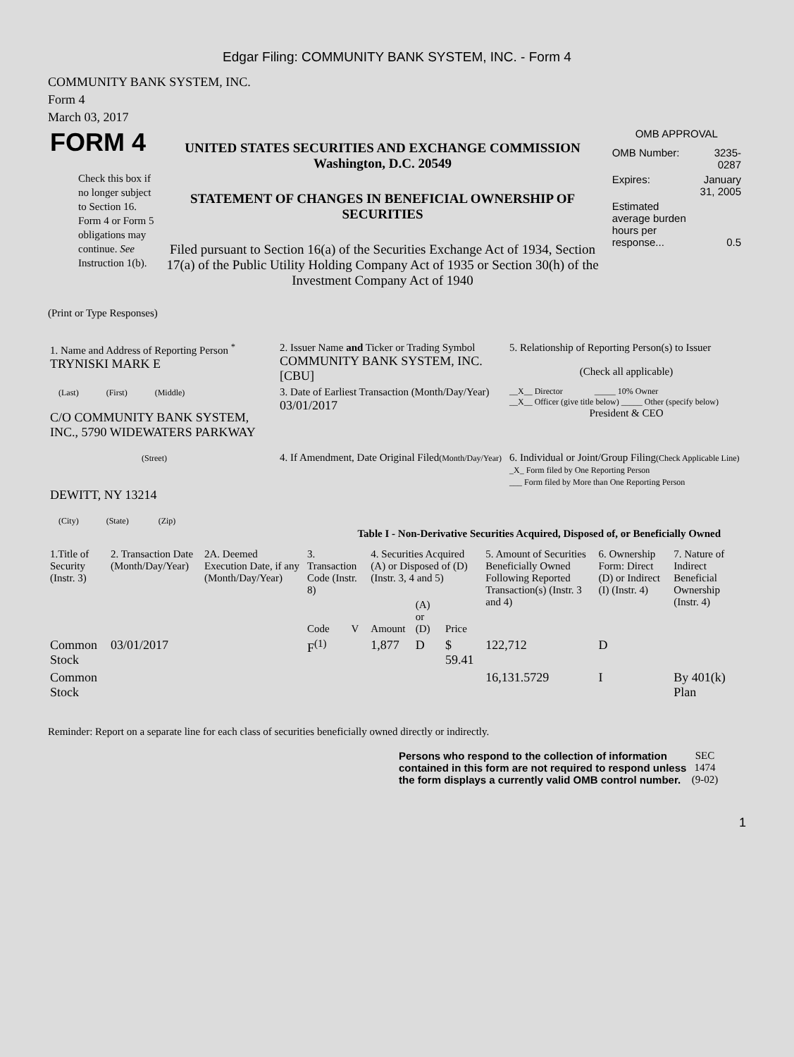Edgar Filing: COMMUNITY BANK SYSTEM, INC. - Form 4
COMMUNITY BANK SYSTEM, INC.
Form 4
March 03, 2017
| FORM 4 Check this box if no longer subject to Section 16. Form 4 or Form 5 obligations may continue. See Instruction 1(b). | UNITED STATES SECURITIES AND EXCHANGE COMMISSION Washington, D.C. 20549 STATEMENT OF CHANGES IN BENEFICIAL OWNERSHIP OF SECURITIES Filed pursuant to Section 16(a) of the Securities Exchange Act of 1934, Section 17(a) of the Public Utility Holding Company Act of 1935 or Section 30(h) of the Investment Company Act of 1940 | OMB APPROVAL / OMB Number: / 3235-0287 / / Expires: / January 31, 2005 / / Estimated average burden hours per response... / 0.5 / |
(Print or Type Responses)
| 1. Name and Address of Reporting Person <sup>*</sup> TRYNISKI MARK E | 2. Issuer Name and Ticker or Trading Symbol COMMUNITY BANK SYSTEM, INC. [CBU] | 5. Relationship of Reporting Person(s) to Issuer (Check all applicable) |
| (Last) (First) (Middle) C/O COMMUNITY BANK SYSTEM, INC., 5790 WIDEWATERS PARKWAY | 3. Date of Earliest Transaction (Month/Day/Year) 03/01/2017 | __X__ Director _____ 10% Owner __X__ Officer (give title below) _____ Other (specify below) President & CEO |
| (Street) DEWITT, NY 13214 (City) (State) (Zip) | 4. If Amendment, Date Original Filed (Month/Day/Year) | 6. Individual or Joint/Group Filing (Check Applicable Line) _X_ Form filed by One Reporting Person ___ Form filed by More than One Reporting Person |
Table I - Non-Derivative Securities Acquired, Disposed of, or Beneficially Owned
| 1.Title of Security (Instr. 3) | 2. Transaction Date (Month/Day/Year) | 2A. Deemed Execution Date, if any (Month/Day/Year) | 3. Transaction Code (Instr. 8) | | 4. Securities Acquired (A) or Disposed of (D) (Instr. 3, 4 and 5) | | | 5. Amount of Securities Beneficially Owned Following Reported Transaction(s) (Instr. 3 and 4) | 6. Ownership Form: Direct (D) or Indirect (I) (Instr. 4) | 7. Nature of Indirect Beneficial Ownership (Instr. 4) |
| --- | --- | --- | --- | --- | --- | --- | --- | --- | --- | --- |
| | | | Code | V | Amount | (A) or (D) | Price | | | |
| Common Stock | 03/01/2017 | | F<sup>(1)</sup> | | 1,877 | D | $ 59.41 | 122,712 | D | |
| Common Stock | | | | | | | | 16,131.5729 | I | By 401(k) Plan |
Reminder: Report on a separate line for each class of securities beneficially owned directly or indirectly.
| Persons who respond to the collection of information contained in this form are not required to respond unless the form displays a currently valid OMB control number. | SEC 1474 (9-02) |
1